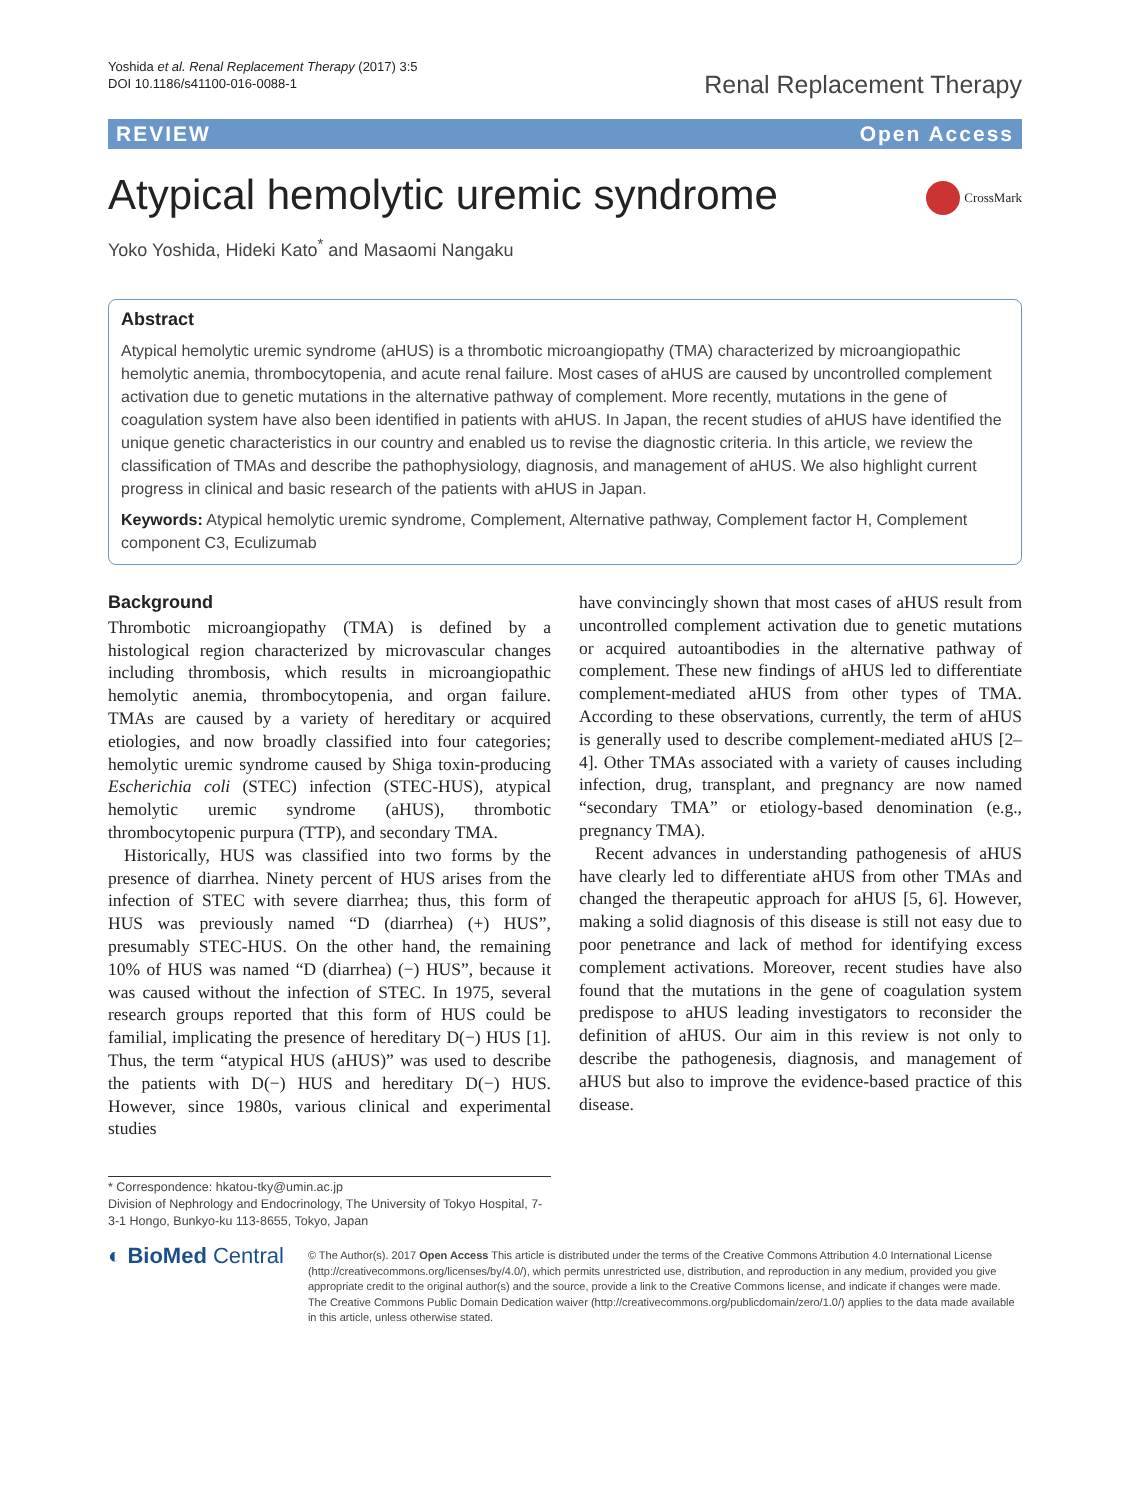Yoshida et al. Renal Replacement Therapy (2017) 3:5
DOI 10.1186/s41100-016-0088-1
Renal Replacement Therapy
REVIEW Open Access
Atypical hemolytic uremic syndrome
CrossMark
Yoko Yoshida, Hideki Kato<sup>*</sup> and Masaomi Nangaku
Abstract
Atypical hemolytic uremic syndrome (aHUS) is a thrombotic microangiopathy (TMA) characterized by microangiopathic hemolytic anemia, thrombocytopenia, and acute renal failure. Most cases of aHUS are caused by uncontrolled complement activation due to genetic mutations in the alternative pathway of complement. More recently, mutations in the gene of coagulation system have also been identified in patients with aHUS. In Japan, the recent studies of aHUS have identified the unique genetic characteristics in our country and enabled us to revise the diagnostic criteria. In this article, we review the classification of TMAs and describe the pathophysiology, diagnosis, and management of aHUS. We also highlight current progress in clinical and basic research of the patients with aHUS in Japan.
Keywords: Atypical hemolytic uremic syndrome, Complement, Alternative pathway, Complement factor H, Complement component C3, Eculizumab
Background
Thrombotic microangiopathy (TMA) is defined by a histological region characterized by microvascular changes including thrombosis, which results in microangiopathic hemolytic anemia, thrombocytopenia, and organ failure. TMAs are caused by a variety of hereditary or acquired etiologies, and now broadly classified into four categories; hemolytic uremic syndrome caused by Shiga toxin-producing Escherichia coli (STEC) infection (STEC-HUS), atypical hemolytic uremic syndrome (aHUS), thrombotic thrombocytopenic purpura (TTP), and secondary TMA.
Historically, HUS was classified into two forms by the presence of diarrhea. Ninety percent of HUS arises from the infection of STEC with severe diarrhea; thus, this form of HUS was previously named “D (diarrhea) (+) HUS”, presumably STEC-HUS. On the other hand, the remaining 10% of HUS was named “D (diarrhea) (−) HUS”, because it was caused without the infection of STEC. In 1975, several research groups reported that this form of HUS could be familial, implicating the presence of hereditary D(−) HUS [1]. Thus, the term “atypical HUS (aHUS)” was used to describe the patients with D(−) HUS and hereditary D(−) HUS. However, since 1980s, various clinical and experimental studies
have convincingly shown that most cases of aHUS result from uncontrolled complement activation due to genetic mutations or acquired autoantibodies in the alternative pathway of complement. These new findings of aHUS led to differentiate complement-mediated aHUS from other types of TMA. According to these observations, currently, the term of aHUS is generally used to describe complement-mediated aHUS [2–4]. Other TMAs associated with a variety of causes including infection, drug, transplant, and pregnancy are now named “secondary TMA” or etiology-based denomination (e.g., pregnancy TMA).
Recent advances in understanding pathogenesis of aHUS have clearly led to differentiate aHUS from other TMAs and changed the therapeutic approach for aHUS [5, 6]. However, making a solid diagnosis of this disease is still not easy due to poor penetrance and lack of method for identifying excess complement activations. Moreover, recent studies have also found that the mutations in the gene of coagulation system predispose to aHUS leading investigators to reconsider the definition of aHUS. Our aim in this review is not only to describe the pathogenesis, diagnosis, and management of aHUS but also to improve the evidence-based practice of this disease.
* Correspondence: hkatou-tky@umin.ac.jp
Division of Nephrology and Endocrinology, The University of Tokyo Hospital, 7-3-1 Hongo, Bunkyo-ku 113-8655, Tokyo, Japan
◐ BioMed Central
© The Author(s). 2017 Open Access This article is distributed under the terms of the Creative Commons Attribution 4.0 International License (http://creativecommons.org/licenses/by/4.0/), which permits unrestricted use, distribution, and reproduction in any medium, provided you give appropriate credit to the original author(s) and the source, provide a link to the Creative Commons license, and indicate if changes were made. The Creative Commons Public Domain Dedication waiver (http://creativecommons.org/publicdomain/zero/1.0/) applies to the data made available in this article, unless otherwise stated.